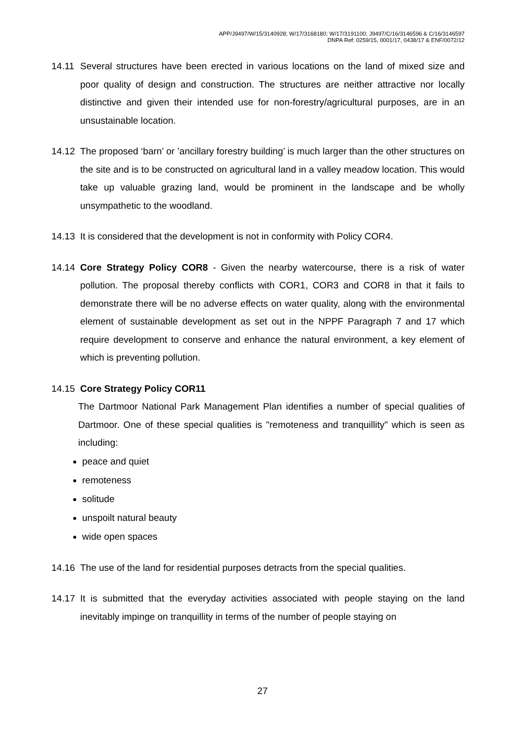APP/J9497/W/15/3140928; W/17/3168180; W/17/3191100; J9497/C/16/3146596 & C/16/3146597
DNPA Ref: 0259/15, 0001/17, 0438/17 & ENF/0072/12
14.11 Several structures have been erected in various locations on the land of mixed size and poor quality of design and construction. The structures are neither attractive nor locally distinctive and given their intended use for non-forestry/agricultural purposes, are in an unsustainable location.
14.12 The proposed ‘barn’ or ’ancillary forestry building’ is much larger than the other structures on the site and is to be constructed on agricultural land in a valley meadow location. This would take up valuable grazing land, would be prominent in the landscape and be wholly unsympathetic to the woodland.
14.13 It is considered that the development is not in conformity with Policy COR4.
14.14 Core Strategy Policy COR8 - Given the nearby watercourse, there is a risk of water pollution. The proposal thereby conflicts with COR1, COR3 and COR8 in that it fails to demonstrate there will be no adverse effects on water quality, along with the environmental element of sustainable development as set out in the NPPF Paragraph 7 and 17 which require development to conserve and enhance the natural environment, a key element of which is preventing pollution.
14.15 Core Strategy Policy COR11
The Dartmoor National Park Management Plan identifies a number of special qualities of Dartmoor. One of these special qualities is "remoteness and tranquillity" which is seen as including:
peace and quiet
remoteness
solitude
unspoilt natural beauty
wide open spaces
14.16 The use of the land for residential purposes detracts from the special qualities.
14.17 It is submitted that the everyday activities associated with people staying on the land inevitably impinge on tranquillity in terms of the number of people staying on
27